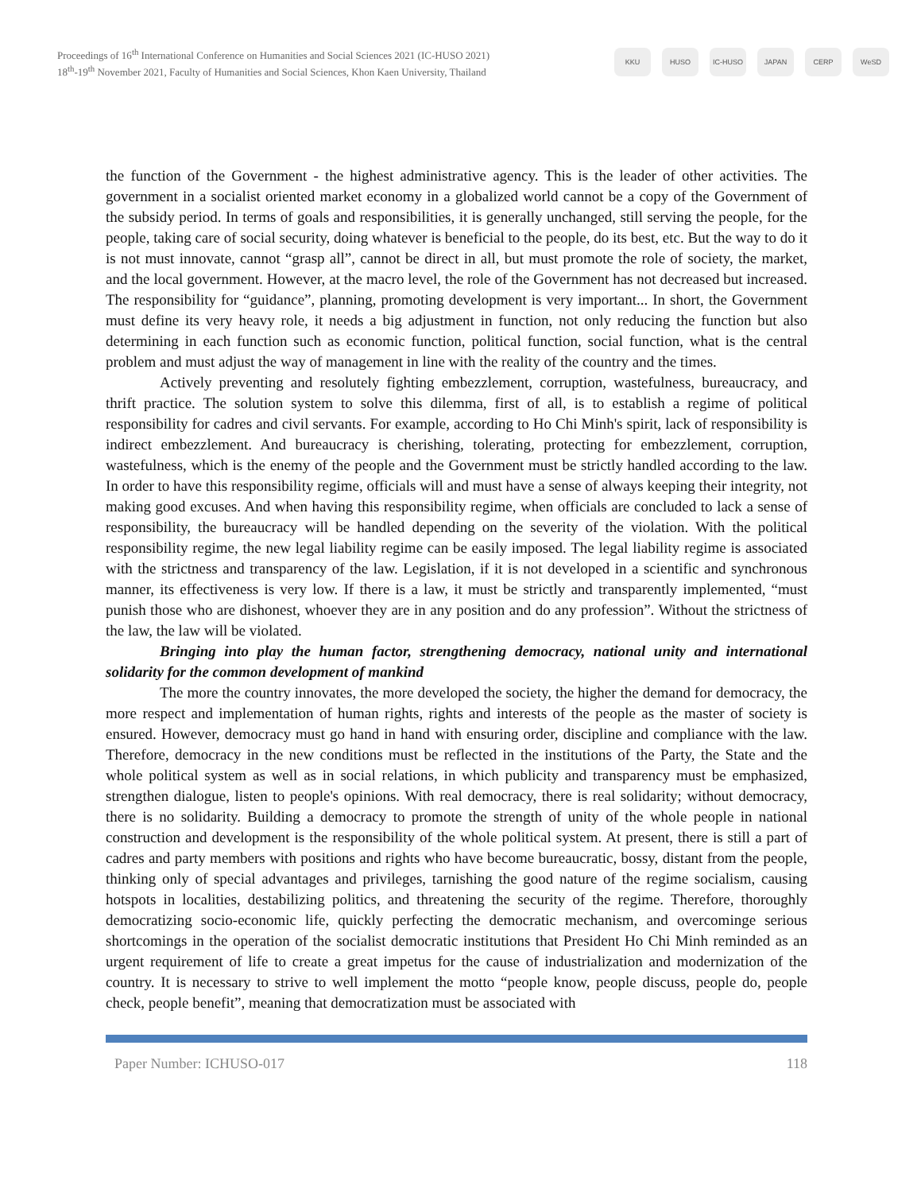Proceedings of 16<sup>th</sup> International Conference on Humanities and Social Sciences 2021 (IC-HUSO 2021)
18<sup>th</sup>-19<sup>th</sup> November 2021, Faculty of Humanities and Social Sciences, Khon Kaen University, Thailand
KKU HUSO IC-HUSO JAPAN CERP WeSD
the function of the Government - the highest administrative agency. This is the leader of other activities. The government in a socialist oriented market economy in a globalized world cannot be a copy of the Government of the subsidy period. In terms of goals and responsibilities, it is generally unchanged, still serving the people, for the people, taking care of social security, doing whatever is beneficial to the people, do its best, etc. But the way to do it is not must innovate, cannot “grasp all”, cannot be direct in all, but must promote the role of society, the market, and the local government. However, at the macro level, the role of the Government has not decreased but increased. The responsibility for “guidance”, planning, promoting development is very important... In short, the Government must define its very heavy role, it needs a big adjustment in function, not only reducing the function but also determining in each function such as economic function, political function, social function, what is the central problem and must adjust the way of management in line with the reality of the country and the times.
Actively preventing and resolutely fighting embezzlement, corruption, wastefulness, bureaucracy, and thrift practice. The solution system to solve this dilemma, first of all, is to establish a regime of political responsibility for cadres and civil servants. For example, according to Ho Chi Minh's spirit, lack of responsibility is indirect embezzlement. And bureaucracy is cherishing, tolerating, protecting for embezzlement, corruption, wastefulness, which is the enemy of the people and the Government must be strictly handled according to the law. In order to have this responsibility regime, officials will and must have a sense of always keeping their integrity, not making good excuses. And when having this responsibility regime, when officials are concluded to lack a sense of responsibility, the bureaucracy will be handled depending on the severity of the violation. With the political responsibility regime, the new legal liability regime can be easily imposed. The legal liability regime is associated with the strictness and transparency of the law. Legislation, if it is not developed in a scientific and synchronous manner, its effectiveness is very low. If there is a law, it must be strictly and transparently implemented, “must punish those who are dishonest, whoever they are in any position and do any profession”. Without the strictness of the law, the law will be violated.
Bringing into play the human factor, strengthening democracy, national unity and international solidarity for the common development of mankind
The more the country innovates, the more developed the society, the higher the demand for democracy, the more respect and implementation of human rights, rights and interests of the people as the master of society is ensured. However, democracy must go hand in hand with ensuring order, discipline and compliance with the law. Therefore, democracy in the new conditions must be reflected in the institutions of the Party, the State and the whole political system as well as in social relations, in which publicity and transparency must be emphasized, strengthen dialogue, listen to people's opinions. With real democracy, there is real solidarity; without democracy, there is no solidarity. Building a democracy to promote the strength of unity of the whole people in national construction and development is the responsibility of the whole political system. At present, there is still a part of cadres and party members with positions and rights who have become bureaucratic, bossy, distant from the people, thinking only of special advantages and privileges, tarnishing the good nature of the regime socialism, causing hotspots in localities, destabilizing politics, and threatening the security of the regime. Therefore, thoroughly democratizing socio-economic life, quickly perfecting the democratic mechanism, and overcominge serious shortcomings in the operation of the socialist democratic institutions that President Ho Chi Minh reminded as an urgent requirement of life to create a great impetus for the cause of industrialization and modernization of the country. It is necessary to strive to well implement the motto “people know, people discuss, people do, people check, people benefit”, meaning that democratization must be associated with
Paper Number: ICHUSO-017 118